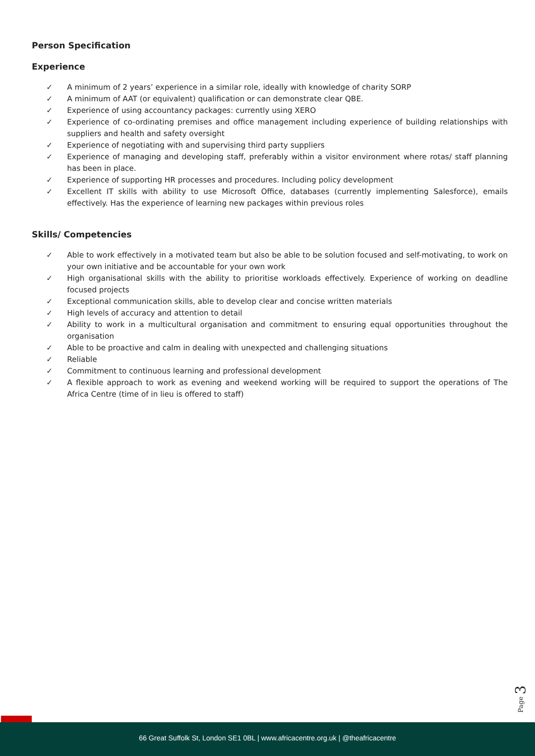Person Specification
Experience
✓ A minimum of 2 years’ experience in a similar role, ideally with knowledge of charity SORP
✓ A minimum of AAT (or equivalent) qualification or can demonstrate clear QBE.
✓ Experience of using accountancy packages: currently using XERO
✓ Experience of co-ordinating premises and office management including experience of building relationships with suppliers and health and safety oversight
✓ Experience of negotiating with and supervising third party suppliers
✓ Experience of managing and developing staff, preferably within a visitor environment where rotas/ staff planning has been in place.
✓ Experience of supporting HR processes and procedures. Including policy development
✓ Excellent IT skills with ability to use Microsoft Office, databases (currently implementing Salesforce), emails effectively. Has the experience of learning new packages within previous roles
Skills/ Competencies
✓ Able to work effectively in a motivated team but also be able to be solution focused and self-motivating, to work on your own initiative and be accountable for your own work
✓ High organisational skills with the ability to prioritise workloads effectively. Experience of working on deadline focused projects
✓ Exceptional communication skills, able to develop clear and concise written materials
✓ High levels of accuracy and attention to detail
✓ Ability to work in a multicultural organisation and commitment to ensuring equal opportunities throughout the organisation
✓ Able to be proactive and calm in dealing with unexpected and challenging situations
✓ Reliable
✓ Commitment to continuous learning and professional development
✓ A flexible approach to work as evening and weekend working will be required to support the operations of The Africa Centre (time of in lieu is offered to staff)
Page 3
66 Great Suffolk St, London SE1 0BL | www.africacentre.org.uk | @theafricacentre